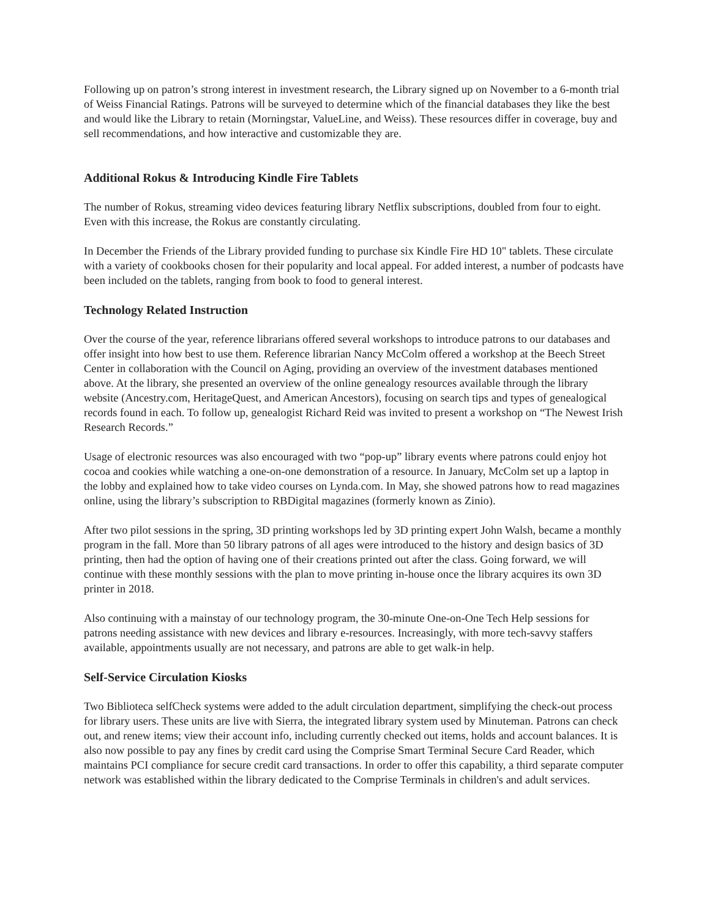Following up on patron’s strong interest in investment research, the Library signed up on November to a 6-month trial of Weiss Financial Ratings. Patrons will be surveyed to determine which of the financial databases they like the best and would like the Library to retain (Morningstar, ValueLine, and Weiss). These resources differ in coverage, buy and sell recommendations, and how interactive and customizable they are.
Additional Rokus & Introducing Kindle Fire Tablets
The number of Rokus, streaming video devices featuring library Netflix subscriptions, doubled from four to eight. Even with this increase, the Rokus are constantly circulating.
In December the Friends of the Library provided funding to purchase six Kindle Fire HD 10" tablets. These circulate with a variety of cookbooks chosen for their popularity and local appeal. For added interest, a number of podcasts have been included on the tablets, ranging from book to food to general interest.
Technology Related Instruction
Over the course of the year, reference librarians offered several workshops to introduce patrons to our databases and offer insight into how best to use them. Reference librarian Nancy McColm offered a workshop at the Beech Street Center in collaboration with the Council on Aging, providing an overview of the investment databases mentioned above. At the library, she presented an overview of the online genealogy resources available through the library website (Ancestry.com, HeritageQuest, and American Ancestors), focusing on search tips and types of genealogical records found in each. To follow up, genealogist Richard Reid was invited to present a workshop on “The Newest Irish Research Records.”
Usage of electronic resources was also encouraged with two “pop-up” library events where patrons could enjoy hot cocoa and cookies while watching a one-on-one demonstration of a resource. In January, McColm set up a laptop in the lobby and explained how to take video courses on Lynda.com. In May, she showed patrons how to read magazines online, using the library’s subscription to RBDigital magazines (formerly known as Zinio).
After two pilot sessions in the spring, 3D printing workshops led by 3D printing expert John Walsh, became a monthly program in the fall. More than 50 library patrons of all ages were introduced to the history and design basics of 3D printing, then had the option of having one of their creations printed out after the class. Going forward, we will continue with these monthly sessions with the plan to move printing in-house once the library acquires its own 3D printer in 2018.
Also continuing with a mainstay of our technology program, the 30-minute One-on-One Tech Help sessions for patrons needing assistance with new devices and library e-resources. Increasingly, with more tech-savvy staffers available, appointments usually are not necessary, and patrons are able to get walk-in help.
Self-Service Circulation Kiosks
Two Biblioteca selfCheck systems were added to the adult circulation department, simplifying the check-out process for library users. These units are live with Sierra, the integrated library system used by Minuteman. Patrons can check out, and renew items; view their account info, including currently checked out items, holds and account balances. It is also now possible to pay any fines by credit card using the Comprise Smart Terminal Secure Card Reader, which maintains PCI compliance for secure credit card transactions. In order to offer this capability, a third separate computer network was established within the library dedicated to the Comprise Terminals in children's and adult services.